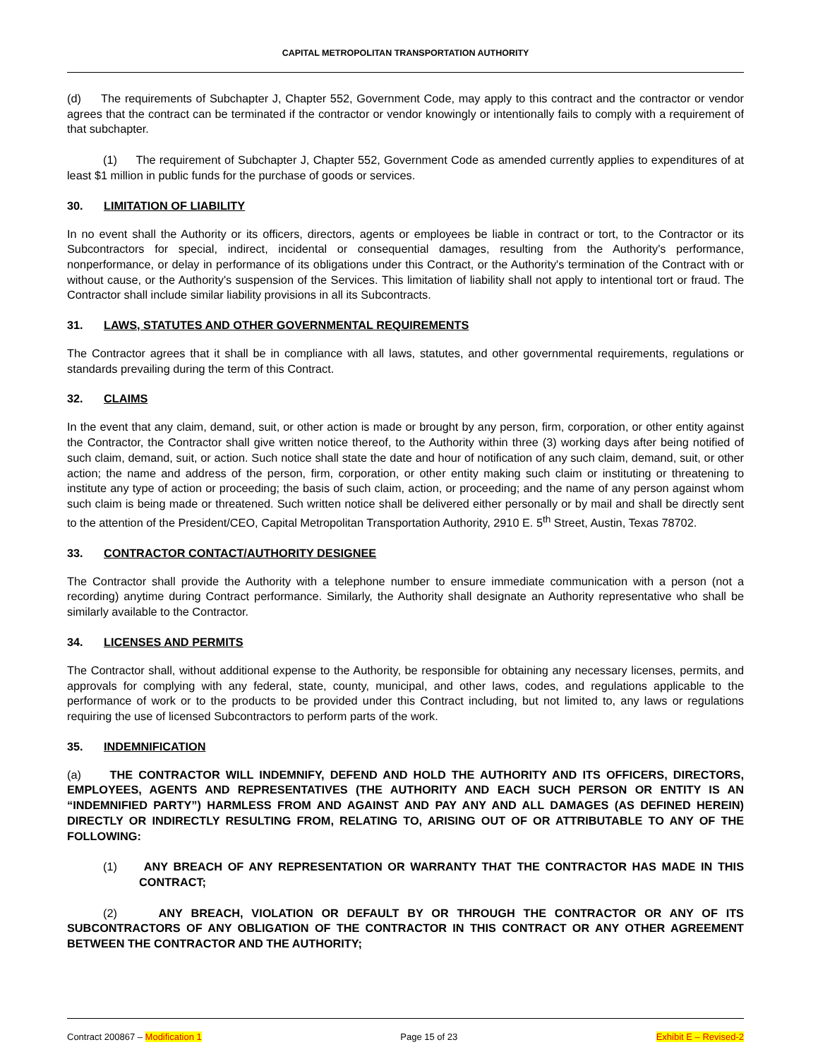CAPITAL METROPOLITAN TRANSPORTATION AUTHORITY
(d) The requirements of Subchapter J, Chapter 552, Government Code, may apply to this contract and the contractor or vendor agrees that the contract can be terminated if the contractor or vendor knowingly or intentionally fails to comply with a requirement of that subchapter.
(1) The requirement of Subchapter J, Chapter 552, Government Code as amended currently applies to expenditures of at least $1 million in public funds for the purchase of goods or services.
30. LIMITATION OF LIABILITY
In no event shall the Authority or its officers, directors, agents or employees be liable in contract or tort, to the Contractor or its Subcontractors for special, indirect, incidental or consequential damages, resulting from the Authority's performance, nonperformance, or delay in performance of its obligations under this Contract, or the Authority's termination of the Contract with or without cause, or the Authority's suspension of the Services. This limitation of liability shall not apply to intentional tort or fraud. The Contractor shall include similar liability provisions in all its Subcontracts.
31. LAWS, STATUTES AND OTHER GOVERNMENTAL REQUIREMENTS
The Contractor agrees that it shall be in compliance with all laws, statutes, and other governmental requirements, regulations or standards prevailing during the term of this Contract.
32. CLAIMS
In the event that any claim, demand, suit, or other action is made or brought by any person, firm, corporation, or other entity against the Contractor, the Contractor shall give written notice thereof, to the Authority within three (3) working days after being notified of such claim, demand, suit, or action. Such notice shall state the date and hour of notification of any such claim, demand, suit, or other action; the name and address of the person, firm, corporation, or other entity making such claim or instituting or threatening to institute any type of action or proceeding; the basis of such claim, action, or proceeding; and the name of any person against whom such claim is being made or threatened. Such written notice shall be delivered either personally or by mail and shall be directly sent to the attention of the President/CEO, Capital Metropolitan Transportation Authority, 2910 E. 5<sup>th</sup> Street, Austin, Texas 78702.
33. CONTRACTOR CONTACT/AUTHORITY DESIGNEE
The Contractor shall provide the Authority with a telephone number to ensure immediate communication with a person (not a recording) anytime during Contract performance. Similarly, the Authority shall designate an Authority representative who shall be similarly available to the Contractor.
34. LICENSES AND PERMITS
The Contractor shall, without additional expense to the Authority, be responsible for obtaining any necessary licenses, permits, and approvals for complying with any federal, state, county, municipal, and other laws, codes, and regulations applicable to the performance of work or to the products to be provided under this Contract including, but not limited to, any laws or regulations requiring the use of licensed Subcontractors to perform parts of the work.
35. INDEMNIFICATION
(a) THE CONTRACTOR WILL INDEMNIFY, DEFEND AND HOLD THE AUTHORITY AND ITS OFFICERS, DIRECTORS, EMPLOYEES, AGENTS AND REPRESENTATIVES (THE AUTHORITY AND EACH SUCH PERSON OR ENTITY IS AN “INDEMNIFIED PARTY”) HARMLESS FROM AND AGAINST AND PAY ANY AND ALL DAMAGES (AS DEFINED HEREIN) DIRECTLY OR INDIRECTLY RESULTING FROM, RELATING TO, ARISING OUT OF OR ATTRIBUTABLE TO ANY OF THE FOLLOWING:
(1) ANY BREACH OF ANY REPRESENTATION OR WARRANTY THAT THE CONTRACTOR HAS MADE IN THIS CONTRACT;
(2) ANY BREACH, VIOLATION OR DEFAULT BY OR THROUGH THE CONTRACTOR OR ANY OF ITS SUBCONTRACTORS OF ANY OBLIGATION OF THE CONTRACTOR IN THIS CONTRACT OR ANY OTHER AGREEMENT BETWEEN THE CONTRACTOR AND THE AUTHORITY;
Contract 200867 – Modification 1 Page 15 of 23 Exhibit E – Revised-2